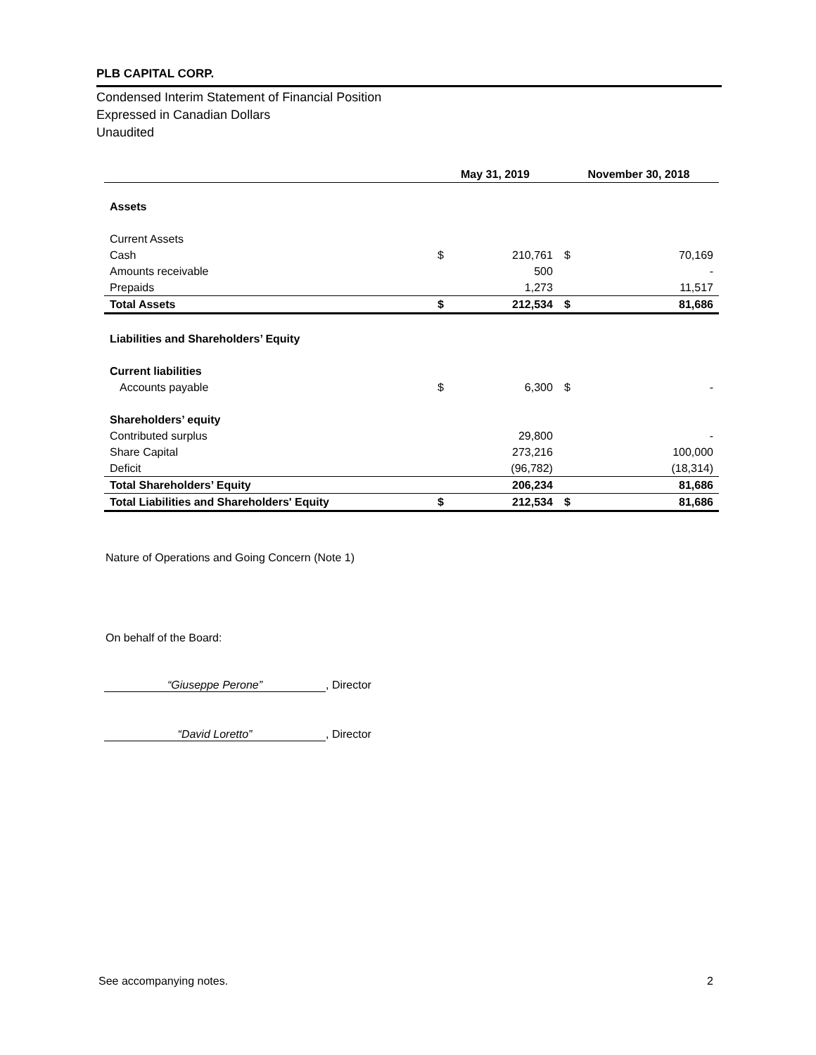PLB CAPITAL CORP.
Condensed Interim Statement of Financial Position
Expressed in Canadian Dollars
Unaudited
| | May 31, 2019 | | November 30, 2018 | |
| --- | --- | --- | --- | --- |
| Assets | | | | |
| Current Assets | | | | |
| Cash | $ | 210,761 | $ | 70,169 |
| Amounts receivable | | 500 | | - |
| Prepaids | | 1,273 | | 11,517 |
| Total Assets | $ | 212,534 | $ | 81,686 |
| Liabilities and Shareholders’ Equity | | | | |
| Current liabilities | | | | |
| Accounts payable | $ | 6,300 | $ | - |
| Shareholders’ equity | | | | |
| Contributed surplus | | 29,800 | | - |
| Share Capital | | 273,216 | | 100,000 |
| Deficit | | (96,782) | | (18,314) |
| Total Shareholders’ Equity | | 206,234 | | 81,686 |
| Total Liabilities and Shareholders' Equity | $ | 212,534 | $ | 81,686 |
Nature of Operations and Going Concern (Note 1)
On behalf of the Board:
“Giuseppe Perone”, Director
“David Loretto”, Director
See accompanying notes. 2